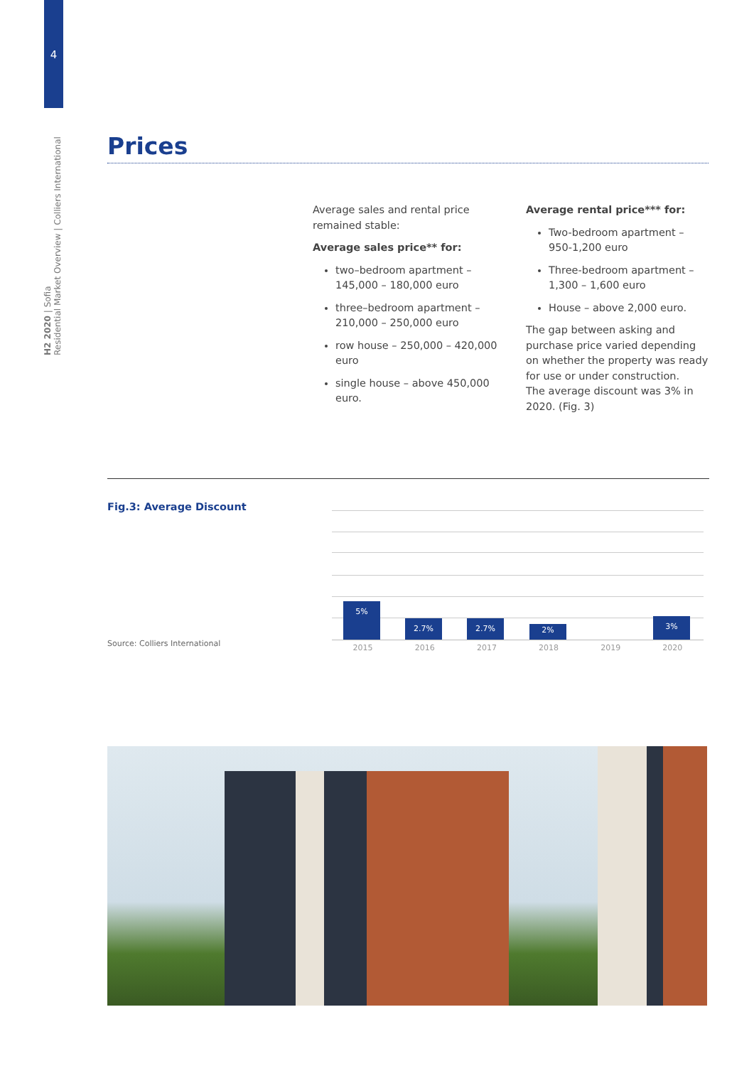4
H2 2020 | Sofia
Residential Market Overview | Colliers International
Prices
Average sales and rental price remained stable:
Average sales price** for:
two–bedroom apartment – 145,000 – 180,000 euro
three–bedroom apartment – 210,000 – 250,000 euro
row house – 250,000 – 420,000 euro
single house – above 450,000 euro.
Average rental price*** for:
Two-bedroom apartment – 950-1,200 euro
Three-bedroom apartment – 1,300 – 1,600 euro
House – above 2,000 euro.
The gap between asking and purchase price varied depending on whether the property was ready for use or under construction.
The average discount was 3% in 2020. (Fig. 3)
Fig.3: Average Discount
Source: Colliers International
5% 2.7% 2.7% 2% 3%
2015 2016 2017 2018 2019 2020